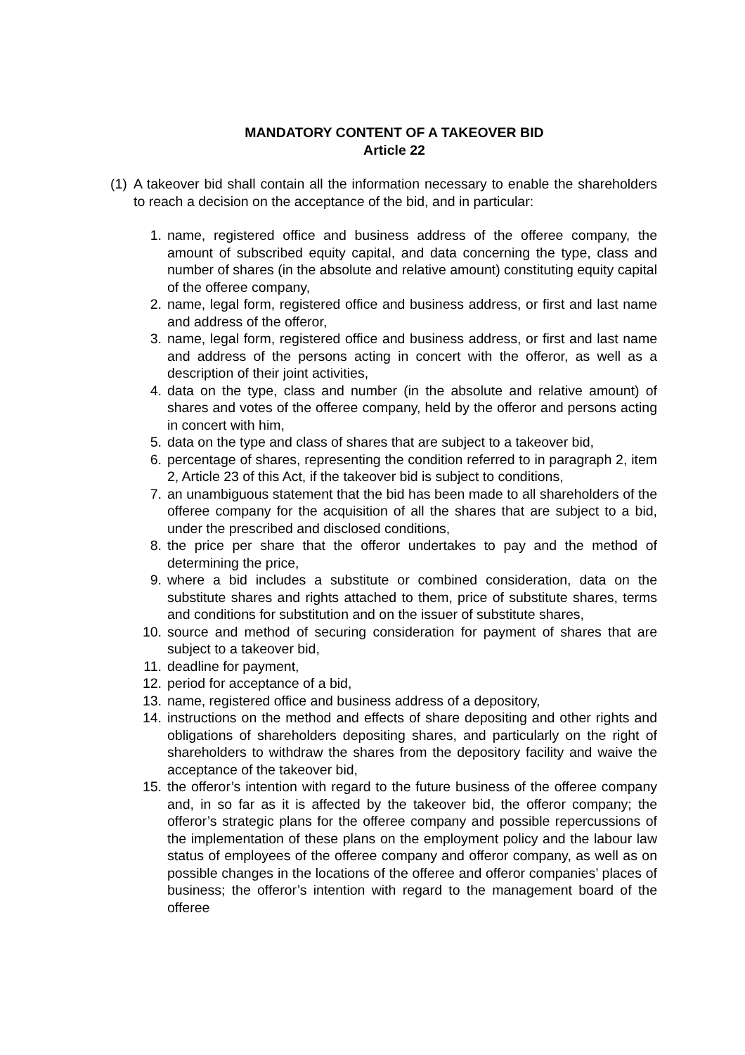MANDATORY CONTENT OF A TAKEOVER BID
Article 22
(1)
A takeover bid shall contain all the information necessary to enable the shareholders to reach a decision on the acceptance of the bid, and in particular:
1. name, registered office and business address of the offeree company, the amount of subscribed equity capital, and data concerning the type, class and number of shares (in the absolute and relative amount) constituting equity capital of the offeree company,
2. name, legal form, registered office and business address, or first and last name and address of the offeror,
3. name, legal form, registered office and business address, or first and last name and address of the persons acting in concert with the offeror, as well as a description of their joint activities,
4. data on the type, class and number (in the absolute and relative amount) of shares and votes of the offeree company, held by the offeror and persons acting in concert with him,
5. data on the type and class of shares that are subject to a takeover bid,
6. percentage of shares, representing the condition referred to in paragraph 2, item 2, Article 23 of this Act, if the takeover bid is subject to conditions,
7. an unambiguous statement that the bid has been made to all shareholders of the offeree company for the acquisition of all the shares that are subject to a bid, under the prescribed and disclosed conditions,
8. the price per share that the offeror undertakes to pay and the method of determining the price,
9. where a bid includes a substitute or combined consideration, data on the substitute shares and rights attached to them, price of substitute shares, terms and conditions for substitution and on the issuer of substitute shares,
10. source and method of securing consideration for payment of shares that are subject to a takeover bid,
11. deadline for payment,
12. period for acceptance of a bid,
13. name, registered office and business address of a depository,
14. instructions on the method and effects of share depositing and other rights and obligations of shareholders depositing shares, and particularly on the right of shareholders to withdraw the shares from the depository facility and waive the acceptance of the takeover bid,
15. the offeror’s intention with regard to the future business of the offeree company and, in so far as it is affected by the takeover bid, the offeror company; the offeror’s strategic plans for the offeree company and possible repercussions of the implementation of these plans on the employment policy and the labour law status of employees of the offeree company and offeror company, as well as on possible changes in the locations of the offeree and offeror companies’ places of business; the offeror’s intention with regard to the management board of the offeree